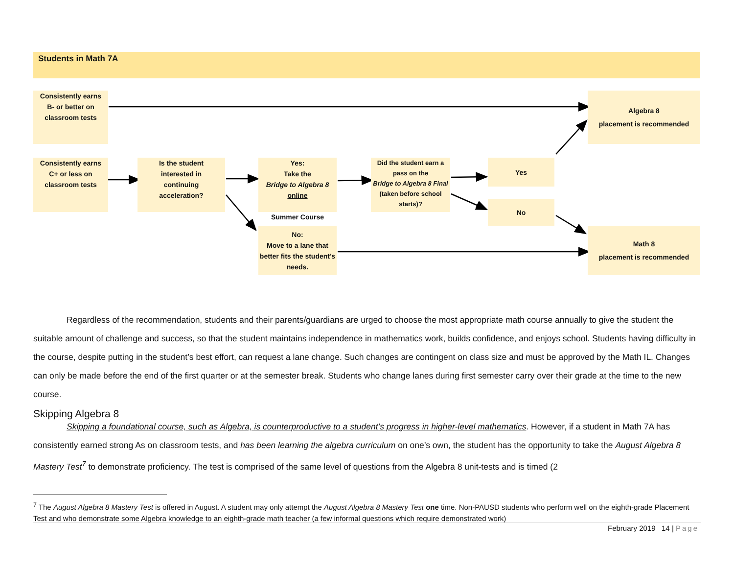Students in Math 7A
Consistently earns
B- or better on
classroom tests
Algebra 8
placement is recommended
Consistently earns
C+ or less on
classroom tests
Is the student
interested in
continuing
acceleration?
Yes:
Take the
Bridge to Algebra 8
online
Summer Course
Did the student earn a pass on the
Bridge to Algebra 8 Final
(taken before school starts)?
Yes
No
No:
Move to a lane that better fits the student’s needs.
Math 8
placement is recommended
Regardless of the recommendation, students and their parents/guardians are urged to choose the most appropriate math course annually to give the student the suitable amount of challenge and success, so that the student maintains independence in mathematics work, builds confidence, and enjoys school. Students having difficulty in the course, despite putting in the student’s best effort, can request a lane change. Such changes are contingent on class size and must be approved by the Math IL. Changes can only be made before the end of the first quarter or at the semester break. Students who change lanes during first semester carry over their grade at the time to the new course.
Skipping Algebra 8
Skipping a foundational course, such as Algebra, is counterproductive to a student’s progress in higher-level mathematics. However, if a student in Math 7A has consistently earned strong As on classroom tests, and has been learning the algebra curriculum on one’s own, the student has the opportunity to take the August Algebra 8 Mastery Test<sup>7</sup> to demonstrate proficiency. The test is comprised of the same level of questions from the Algebra 8 unit-tests and is timed (2
<sup>7</sup> The August Algebra 8 Mastery Test is offered in August. A student may only attempt the August Algebra 8 Mastery Test one time. Non-PAUSD students who perform well on the eighth-grade Placement Test and who demonstrate some Algebra knowledge to an eighth-grade math teacher (a few informal questions which require demonstrated work)
February 2019 14 | Page